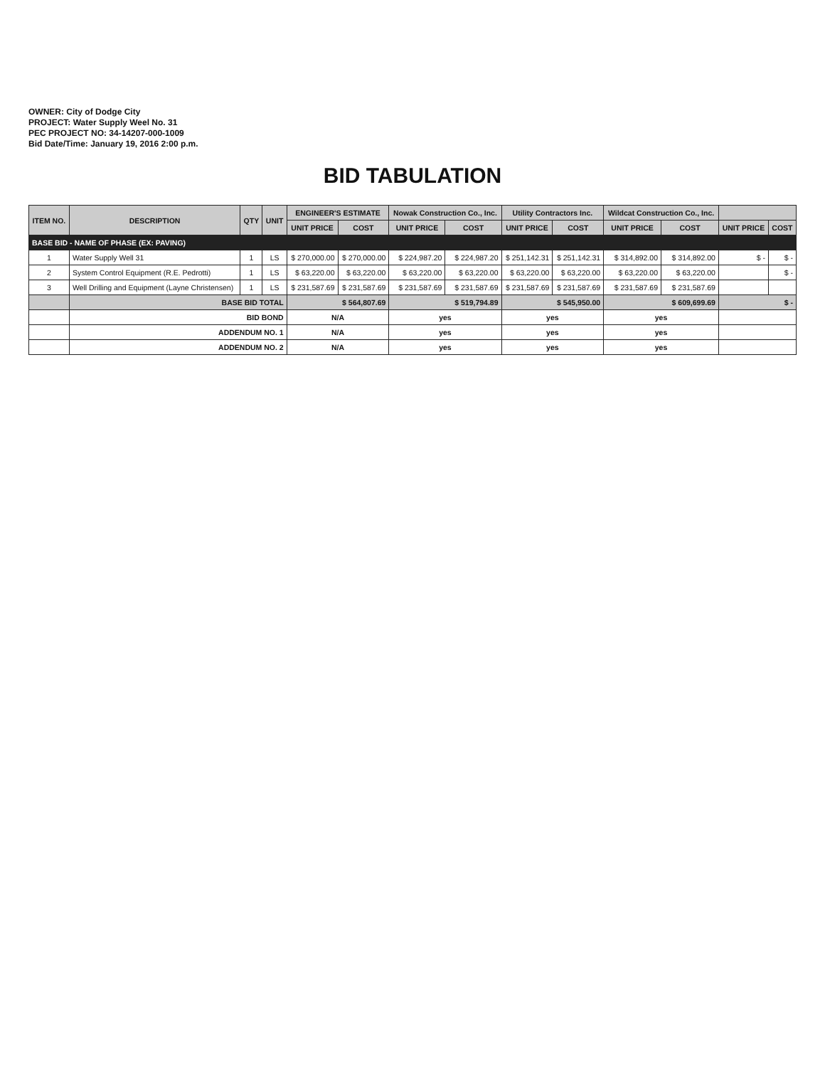OWNER: City of Dodge City
PROJECT: Water Supply Weel No. 31
PEC PROJECT NO: 34-14207-000-1009
Bid Date/Time: January 19, 2016 2:00 p.m.
BID TABULATION
| ITEM NO. | DESCRIPTION | QTY | UNIT | ENGINEER'S ESTIMATE | | Nowak Construction Co., Inc. | | Utility Contractors Inc. | | Wildcat Construction Co., Inc. | | | |
| --- | --- | --- | --- | --- | --- | --- | --- | --- | --- | --- | --- | --- | --- |
| | | | | UNIT PRICE | COST | UNIT PRICE | COST | UNIT PRICE | COST | UNIT PRICE | COST | UNIT PRICE | COST |
| BASE BID - NAME OF PHASE (EX: PAVING) | | | | | | | | | | | | | |
| 1 | Water Supply Well 31 | 1 | LS | $ 270,000.00 | $ 270,000.00 | $ 224,987.20 | $ 224,987.20 | $ 251,142.31 | $ 251,142.31 | $ 314,892.00 | $ 314,892.00 | $ - | $ - |
| 2 | System Control Equipment (R.E. Pedrotti) | 1 | LS | $ 63,220.00 | $ 63,220.00 | $ 63,220.00 | $ 63,220.00 | $ 63,220.00 | $ 63,220.00 | $ 63,220.00 | $ 63,220.00 | | $ - |
| 3 | Well Drilling and Equipment (Layne Christensen) | 1 | LS | $ 231,587.69 | $ 231,587.69 | $ 231,587.69 | $ 231,587.69 | $ 231,587.69 | $ 231,587.69 | $ 231,587.69 | $ 231,587.69 | | |
| | BASE BID TOTAL | | | $ 564,807.69 | | $ 519,794.89 | | $ 545,950.00 | | $ 609,699.69 | | $ - | |
| | BID BOND | | | N/A | | yes | | yes | | yes | | | |
| | ADDENDUM NO. 1 | | | N/A | | yes | | yes | | yes | | | |
| | ADDENDUM NO. 2 | | | N/A | | yes | | yes | | yes | | | |